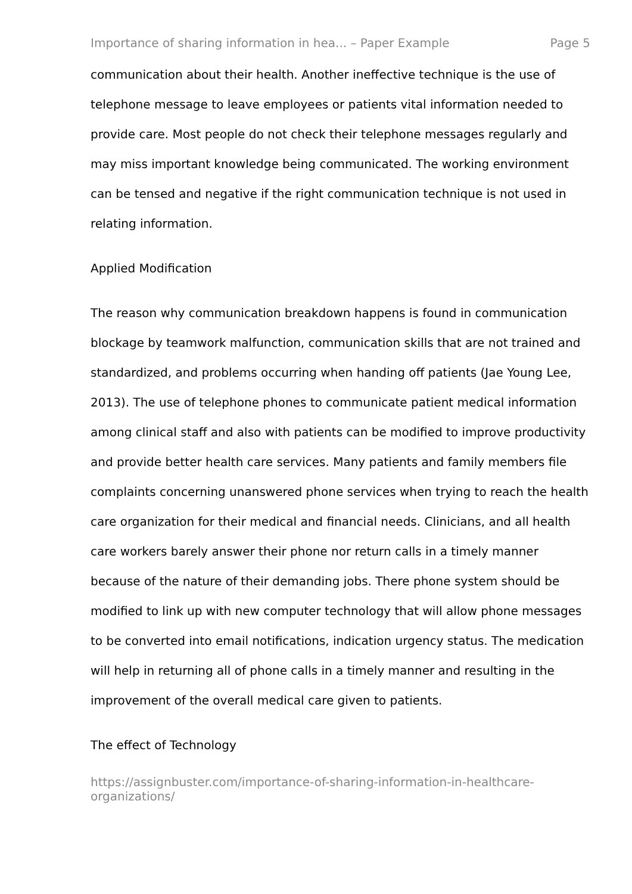Importance of sharing information in hea... – Paper Example Page 5
communication about their health. Another ineffective technique is the use of telephone message to leave employees or patients vital information needed to provide care. Most people do not check their telephone messages regularly and may miss important knowledge being communicated. The working environment can be tensed and negative if the right communication technique is not used in relating information.
Applied Modification
The reason why communication breakdown happens is found in communication blockage by teamwork malfunction, communication skills that are not trained and standardized, and problems occurring when handing off patients (Jae Young Lee, 2013). The use of telephone phones to communicate patient medical information among clinical staff and also with patients can be modified to improve productivity and provide better health care services. Many patients and family members file complaints concerning unanswered phone services when trying to reach the health care organization for their medical and financial needs. Clinicians, and all health care workers barely answer their phone nor return calls in a timely manner because of the nature of their demanding jobs. There phone system should be modified to link up with new computer technology that will allow phone messages to be converted into email notifications, indication urgency status. The medication will help in returning all of phone calls in a timely manner and resulting in the improvement of the overall medical care given to patients.
The effect of Technology
https://assignbuster.com/importance-of-sharing-information-in-healthcare-organizations/